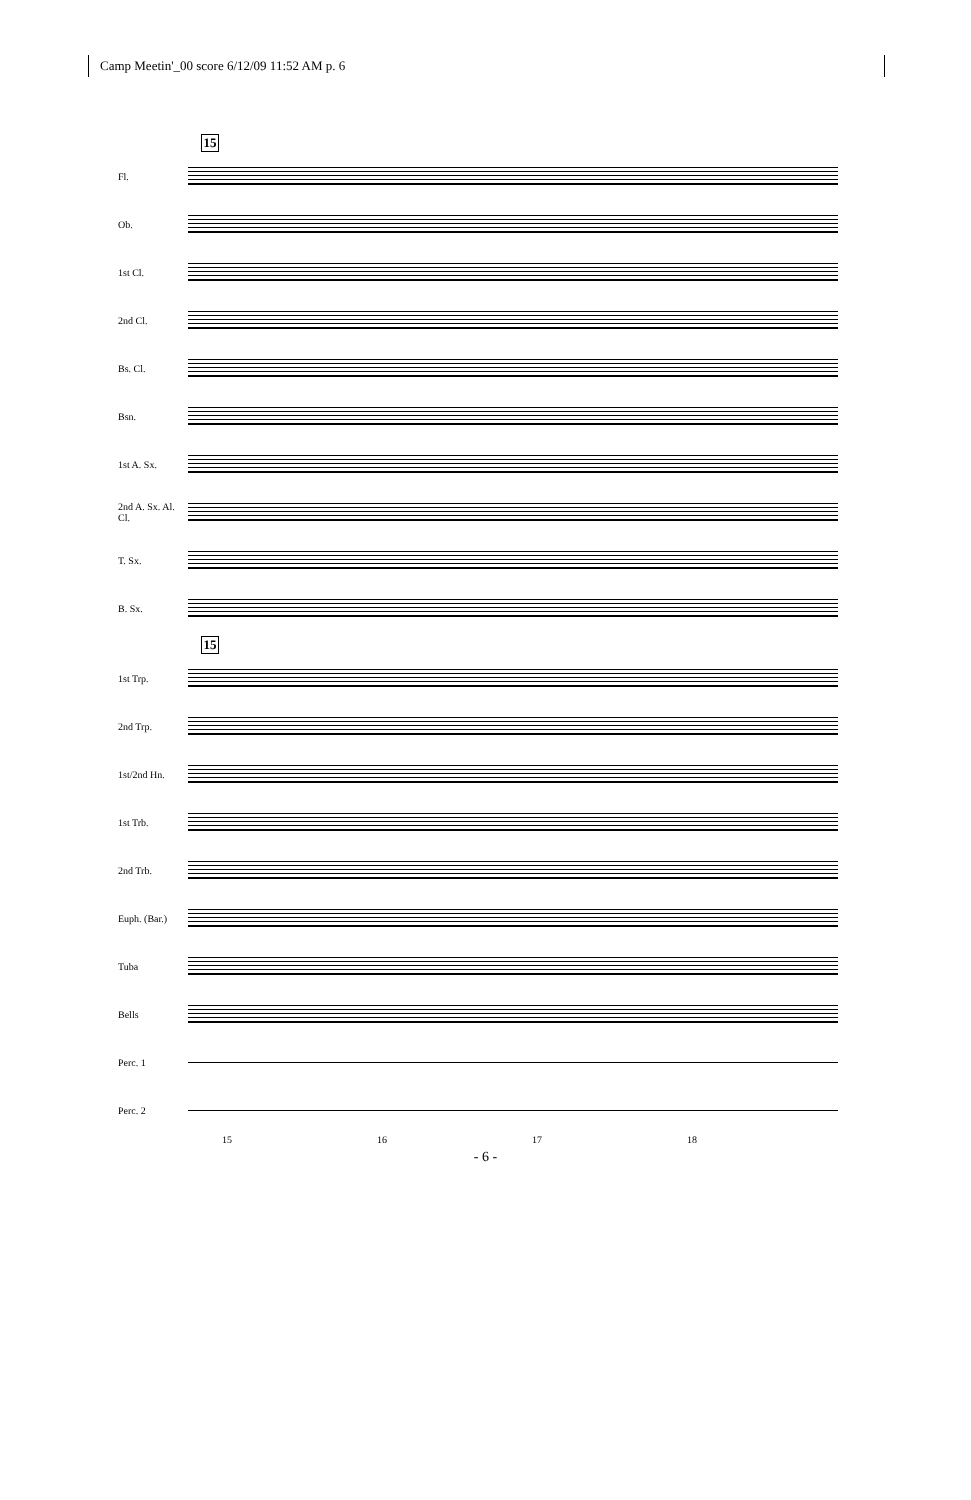Camp Meetin'_00 score 6/12/09 11:52 AM p. 6
15
Fl.
Ob.
1st Cl.
2nd Cl.
Bs. Cl.
Bsn.
1st A. Sx.
2nd A. Sx. Al. Cl.
T. Sx.
B. Sx.
15
1st Trp.
2nd Trp.
1st/2nd Hn.
1st Trb.
2nd Trb.
Euph. (Bar.)
Tuba
Bells
Perc. 1
Perc. 2
15 16 17 18
- 6 -